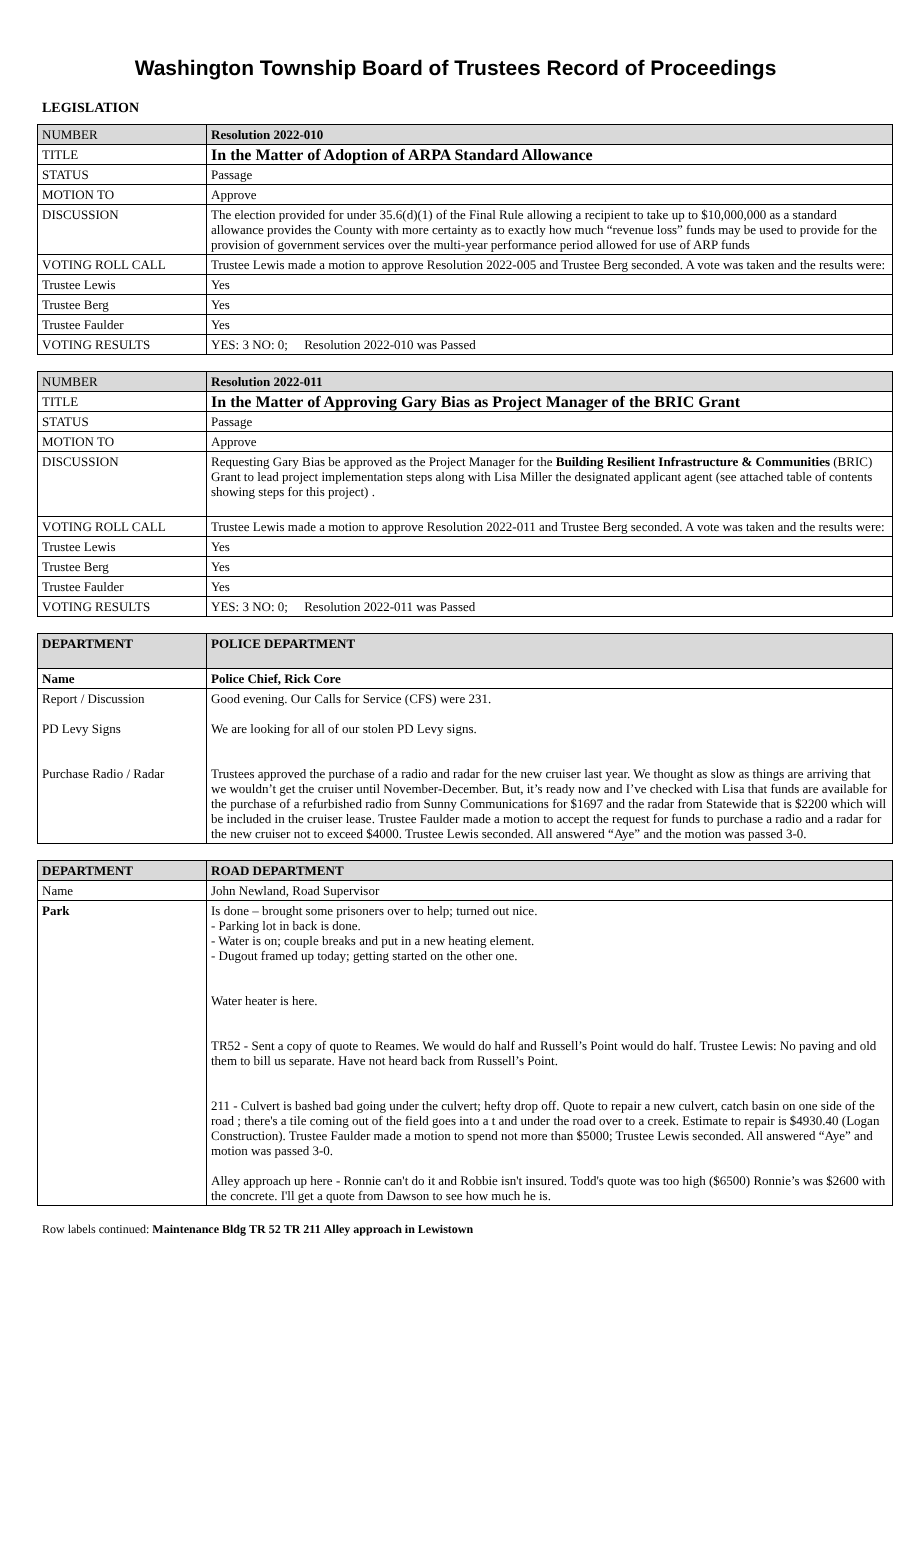Washington Township Board of Trustees Record of Proceedings
LEGISLATION
| NUMBER | Resolution 2022-010 |
| TITLE | In the Matter of Adoption of ARPA Standard Allowance |
| STATUS | Passage |
| MOTION TO | Approve |
| DISCUSSION | The election provided for under 35.6(d)(1) of the Final Rule allowing a recipient to take up to $10,000,000 as a standard allowance provides the County with more certainty as to exactly how much “revenue loss” funds may be used to provide for the provision of government services over the multi-year performance period allowed for use of ARP funds |
| VOTING ROLL CALL | Trustee Lewis made a motion to approve Resolution 2022-005 and Trustee Berg seconded. A vote was taken and the results were: |
| Trustee Lewis | Yes |
| Trustee Berg | Yes |
| Trustee Faulder | Yes |
| VOTING RESULTS | YES: 3 NO: 0; Resolution 2022-010 was Passed |
| NUMBER | Resolution 2022-011 |
| TITLE | In the Matter of Approving Gary Bias as Project Manager of the BRIC Grant |
| STATUS | Passage |
| MOTION TO | Approve |
| DISCUSSION | Requesting Gary Bias be approved as the Project Manager for the Building Resilient Infrastructure & Communities (BRIC) Grant to lead project implementation steps along with Lisa Miller the designated applicant agent (see attached table of contents showing steps for this project) . |
| VOTING ROLL CALL | Trustee Lewis made a motion to approve Resolution 2022-011 and Trustee Berg seconded. A vote was taken and the results were: |
| Trustee Lewis | Yes |
| Trustee Berg | Yes |
| Trustee Faulder | Yes |
| VOTING RESULTS | YES: 3 NO: 0; Resolution 2022-011 was Passed |
| DEPARTMENT | POLICE DEPARTMENT |
| Name | Police Chief, Rick Core |
| Report / Discussion PD Levy Signs Purchase Radio / Radar | Good evening. Our Calls for Service (CFS) were 231. We are looking for all of our stolen PD Levy signs. Trustees approved the purchase of a radio and radar for the new cruiser last year. We thought as slow as things are arriving that we wouldn’t get the cruiser until November-December. But, it’s ready now and I’ve checked with Lisa that funds are available for the purchase of a refurbished radio from Sunny Communications for $1697 and the radar from Statewide that is $2200 which will be included in the cruiser lease. Trustee Faulder made a motion to accept the request for funds to purchase a radio and a radar for the new cruiser not to exceed $4000. Trustee Lewis seconded. All answered “Aye” and the motion was passed 3-0. |
| DEPARTMENT | ROAD DEPARTMENT |
| Name | John Newland, Road Supervisor |
| Park | Is done – brought some prisoners over to help; turned out nice. - Parking lot in back is done. - Water is on; couple breaks and put in a new heating element. - Dugout framed up today; getting started on the other one. Water heater is here. TR52 - Sent a copy of quote to Reames. We would do half and Russell’s Point would do half. Trustee Lewis: No paving and old them to bill us separate. Have not heard back from Russell’s Point. 211 - Culvert is bashed bad going under the culvert; hefty drop off. Quote to repair a new culvert, catch basin on one side of the road ; there's a tile coming out of the field goes into a t and under the road over to a creek. Estimate to repair is $4930.40 (Logan Construction). Trustee Faulder made a motion to spend not more than $5000; Trustee Lewis seconded. All answered “Aye” and motion was passed 3-0. Alley approach up here - Ronnie can't do it and Robbie isn't insured. Todd's quote was too high ($6500) Ronnie’s was $2600 with the concrete. I'll get a quote from Dawson to see how much he is. |
Row labels continued: Maintenance Bldg TR 52 TR 211 Alley approach in Lewistown